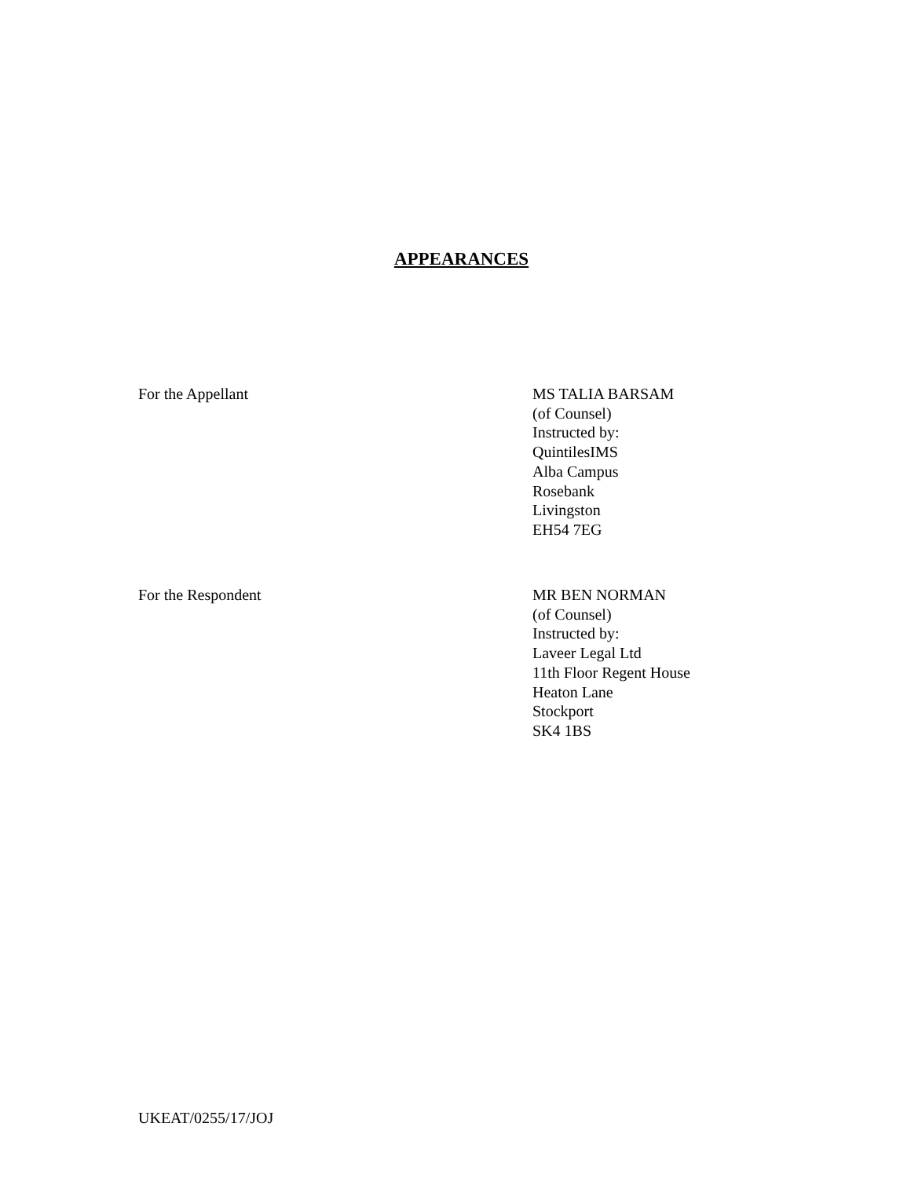APPEARANCES
For the Appellant MS TALIA BARSAM
(of Counsel)
Instructed by:
QuintilesIMS
Alba Campus
Rosebank
Livingston
EH54 7EG
For the Respondent MR BEN NORMAN
(of Counsel)
Instructed by:
Laveer Legal Ltd
11th Floor Regent House
Heaton Lane
Stockport
SK4 1BS
UKEAT/0255/17/JOJ